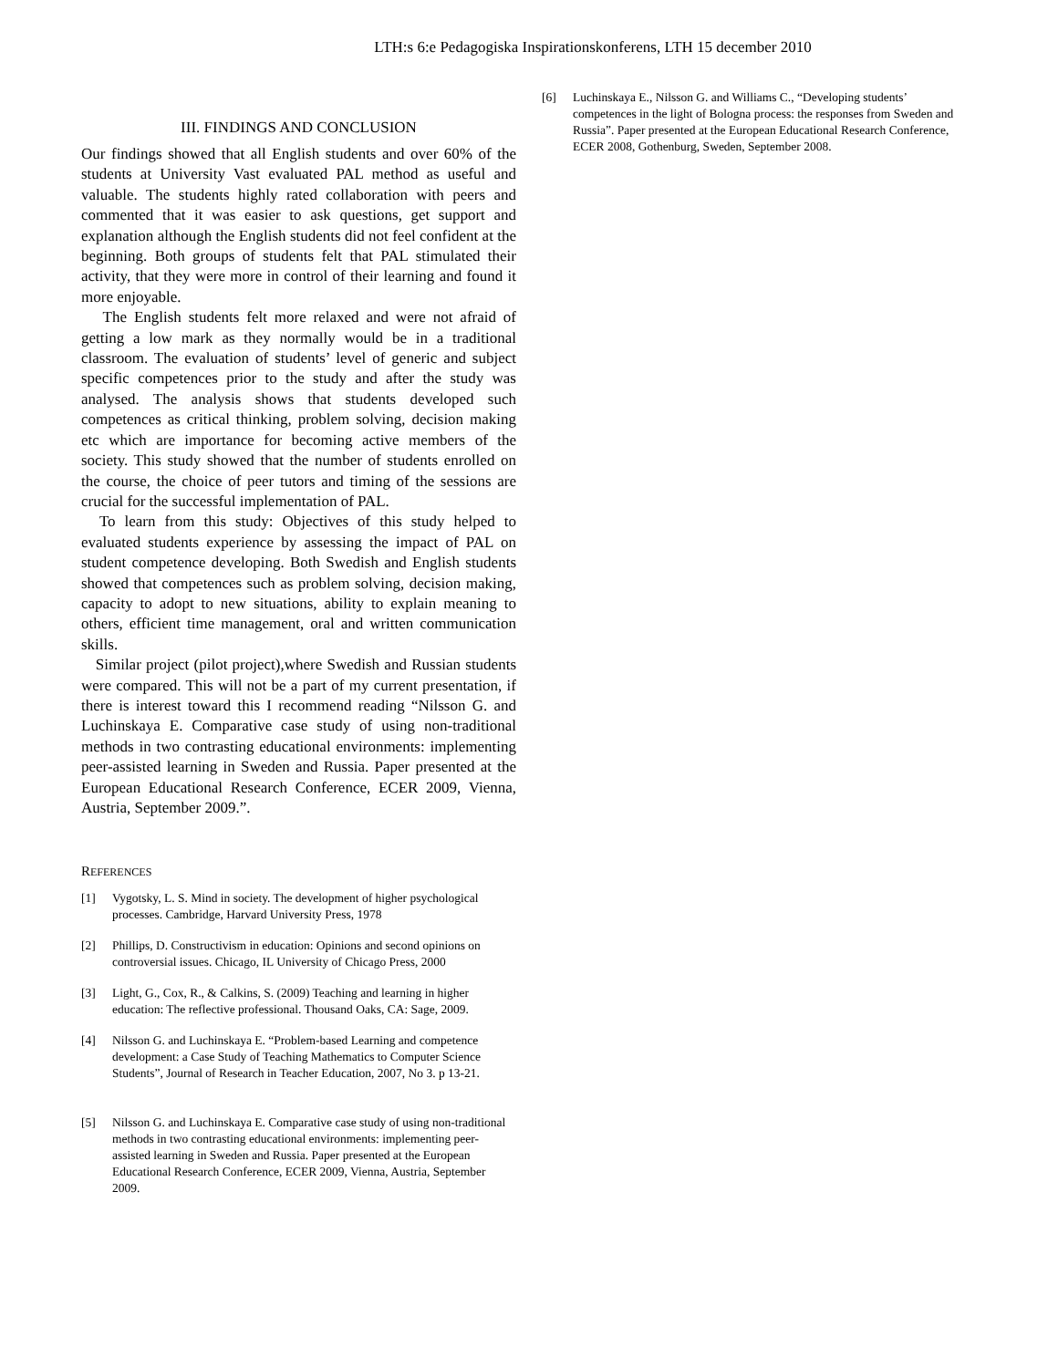LTH:s 6:e Pedagogiska Inspirationskonferens, LTH 15 december 2010
III. FINDINGS AND CONCLUSION
Our findings showed that all English students and over 60% of the students at University Vast evaluated PAL method as useful and valuable. The students highly rated collaboration with peers and commented that it was easier to ask questions, get support and explanation although the English students did not feel confident at the beginning. Both groups of students felt that PAL stimulated their activity, that they were more in control of their learning and found it more enjoyable.
The English students felt more relaxed and were not afraid of getting a low mark as they normally would be in a traditional classroom. The evaluation of students’ level of generic and subject specific competences prior to the study and after the study was analysed. The analysis shows that students developed such competences as critical thinking, problem solving, decision making etc which are importance for becoming active members of the society. This study showed that the number of students enrolled on the course, the choice of peer tutors and timing of the sessions are crucial for the successful implementation of PAL.
To learn from this study: Objectives of this study helped to evaluated students experience by assessing the impact of PAL on student competence developing. Both Swedish and English students showed that competences such as problem solving, decision making, capacity to adopt to new situations, ability to explain meaning to others, efficient time management, oral and written communication skills.
Similar project (pilot project),where Swedish and Russian students were compared. This will not be a part of my current presentation, if there is interest toward this I recommend reading “Nilsson G. and Luchinskaya E. Comparative case study of using non-traditional methods in two contrasting educational environments: implementing peer-assisted learning in Sweden and Russia. Paper presented at the European Educational Research Conference, ECER 2009, Vienna, Austria, September 2009.”.
REFERENCES
[1] Vygotsky, L. S. Mind in society. The development of higher psychological processes. Cambridge, Harvard University Press, 1978
[2] Phillips, D. Constructivism in education: Opinions and second opinions on controversial issues. Chicago, IL University of Chicago Press, 2000
[3] Light, G., Cox, R., & Calkins, S. (2009) Teaching and learning in higher education: The reflective professional. Thousand Oaks, CA: Sage, 2009.
[4] Nilsson G. and Luchinskaya E. “Problem-based Learning and competence development: a Case Study of Teaching Mathematics to Computer Science Students”, Journal of Research in Teacher Education, 2007, No 3. p 13-21.
[5] Nilsson G. and Luchinskaya E. Comparative case study of using non-traditional methods in two contrasting educational environments: implementing peer-assisted learning in Sweden and Russia. Paper presented at the European Educational Research Conference, ECER 2009, Vienna, Austria, September 2009.
[6] Luchinskaya E., Nilsson G. and Williams C., “Developing students’ competences in the light of Bologna process: the responses from Sweden and Russia”. Paper presented at the European Educational Research Conference, ECER 2008, Gothenburg, Sweden, September 2008.